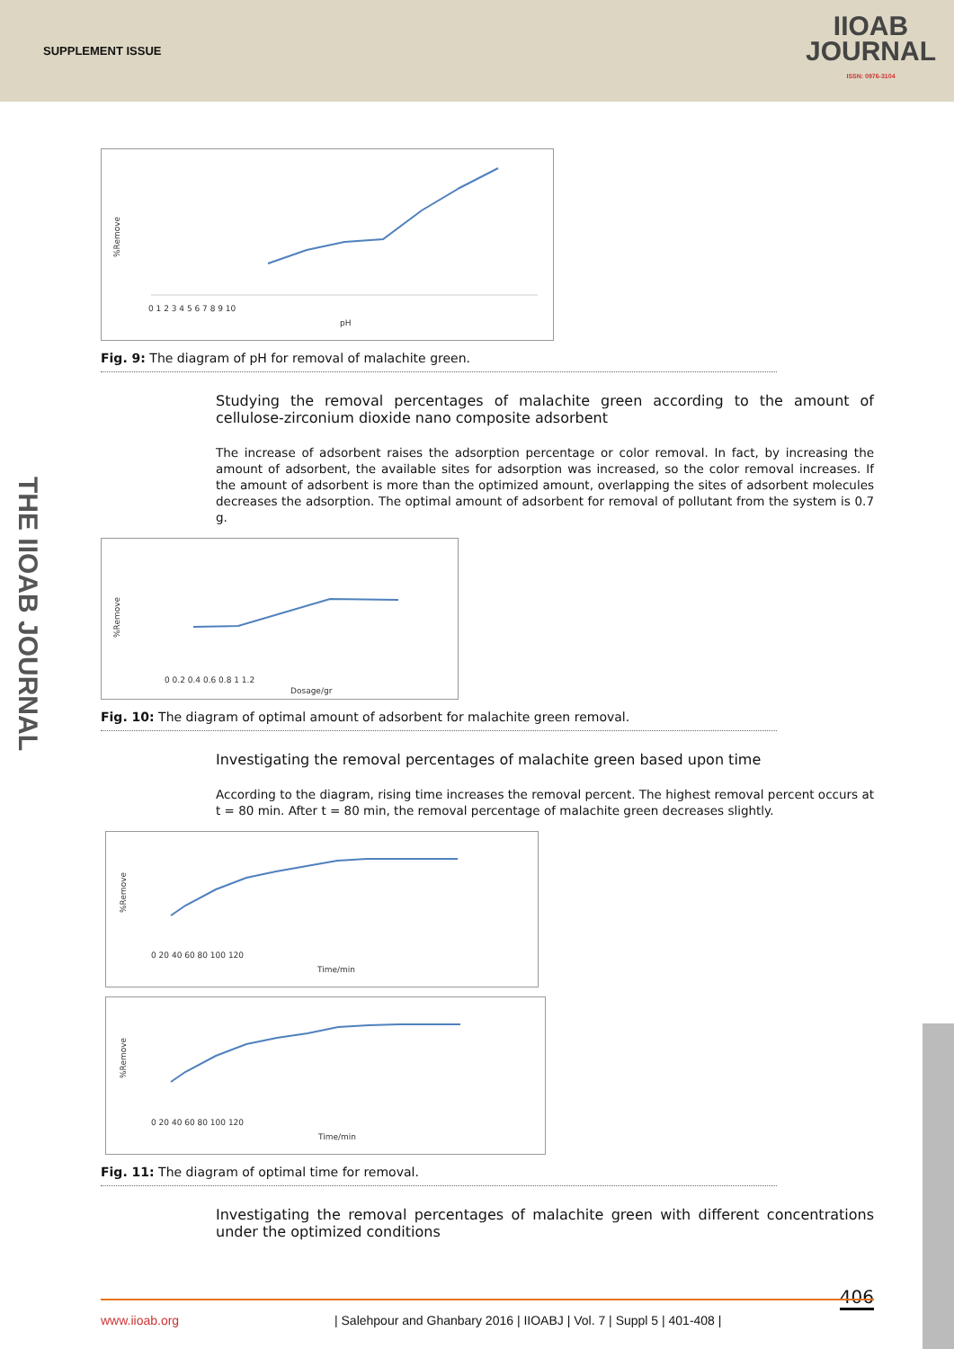SUPPLEMENT ISSUE
IIOAB
JOURNAL
ISSN: 0976-3104
THE IIOAB JOURNAL
%Remove
0 1 2 3 4 5 6 7 8 9 10
pH
Fig. 9: The diagram of pH for removal of malachite green.
Studying the removal percentages of malachite green according to the amount of cellulose-zirconium dioxide nano composite adsorbent
The increase of adsorbent raises the adsorption percentage or color removal. In fact, by increasing the amount of adsorbent, the available sites for adsorption was increased, so the color removal increases. If the amount of adsorbent is more than the optimized amount, overlapping the sites of adsorbent molecules decreases the adsorption. The optimal amount of adsorbent for removal of pollutant from the system is 0.7 g.
%Remove
0 0.2 0.4 0.6 0.8 1 1.2
Dosage/gr
Fig. 10: The diagram of optimal amount of adsorbent for malachite green removal.
Investigating the removal percentages of malachite green based upon time
According to the diagram, rising time increases the removal percent. The highest removal percent occurs at t = 80 min. After t = 80 min, the removal percentage of malachite green decreases slightly.
%Remove
0 20 40 60 80 100 120
Time/min
%Remove
0 20 40 60 80 100 120
Time/min
Fig. 11: The diagram of optimal time for removal.
Investigating the removal percentages of malachite green with different concentrations under the optimized conditions
406 www.iioab.org | Salehpour and Ghanbary 2016 | IIOABJ | Vol. 7 | Suppl 5 | 401-408 |